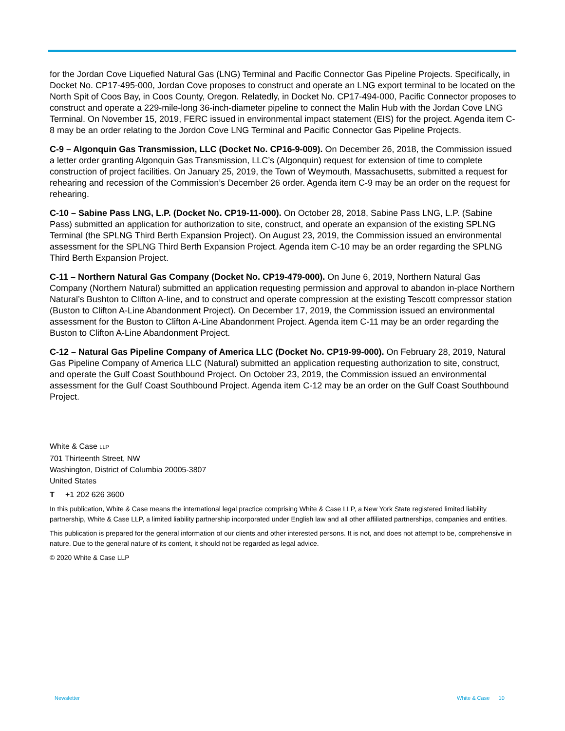for the Jordan Cove Liquefied Natural Gas (LNG) Terminal and Pacific Connector Gas Pipeline Projects. Specifically, in Docket No. CP17-495-000, Jordan Cove proposes to construct and operate an LNG export terminal to be located on the North Spit of Coos Bay, in Coos County, Oregon. Relatedly, in Docket No. CP17-494-000, Pacific Connector proposes to construct and operate a 229-mile-long 36-inch-diameter pipeline to connect the Malin Hub with the Jordan Cove LNG Terminal. On November 15, 2019, FERC issued in environmental impact statement (EIS) for the project. Agenda item C-8 may be an order relating to the Jordon Cove LNG Terminal and Pacific Connector Gas Pipeline Projects.
C-9 – Algonquin Gas Transmission, LLC (Docket No. CP16-9-009). On December 26, 2018, the Commission issued a letter order granting Algonquin Gas Transmission, LLC’s (Algonquin) request for extension of time to complete construction of project facilities. On January 25, 2019, the Town of Weymouth, Massachusetts, submitted a request for rehearing and recession of the Commission’s December 26 order. Agenda item C-9 may be an order on the request for rehearing.
C-10 – Sabine Pass LNG, L.P. (Docket No. CP19-11-000). On October 28, 2018, Sabine Pass LNG, L.P. (Sabine Pass) submitted an application for authorization to site, construct, and operate an expansion of the existing SPLNG Terminal (the SPLNG Third Berth Expansion Project). On August 23, 2019, the Commission issued an environmental assessment for the SPLNG Third Berth Expansion Project. Agenda item C-10 may be an order regarding the SPLNG Third Berth Expansion Project.
C-11 – Northern Natural Gas Company (Docket No. CP19-479-000). On June 6, 2019, Northern Natural Gas Company (Northern Natural) submitted an application requesting permission and approval to abandon in-place Northern Natural’s Bushton to Clifton A-line, and to construct and operate compression at the existing Tescott compressor station (Buston to Clifton A-Line Abandonment Project). On December 17, 2019, the Commission issued an environmental assessment for the Buston to Clifton A-Line Abandonment Project. Agenda item C-11 may be an order regarding the Buston to Clifton A-Line Abandonment Project.
C-12 – Natural Gas Pipeline Company of America LLC (Docket No. CP19-99-000). On February 28, 2019, Natural Gas Pipeline Company of America LLC (Natural) submitted an application requesting authorization to site, construct, and operate the Gulf Coast Southbound Project. On October 23, 2019, the Commission issued an environmental assessment for the Gulf Coast Southbound Project. Agenda item C-12 may be an order on the Gulf Coast Southbound Project.
White & Case LLP
701 Thirteenth Street, NW
Washington, District of Columbia 20005-3807
United States
T +1 202 626 3600
In this publication, White & Case means the international legal practice comprising White & Case LLP, a New York State registered limited liability partnership, White & Case LLP, a limited liability partnership incorporated under English law and all other affiliated partnerships, companies and entities.
This publication is prepared for the general information of our clients and other interested persons. It is not, and does not attempt to be, comprehensive in nature. Due to the general nature of its content, it should not be regarded as legal advice.
© 2020 White & Case LLP
Newsletter White & Case 10